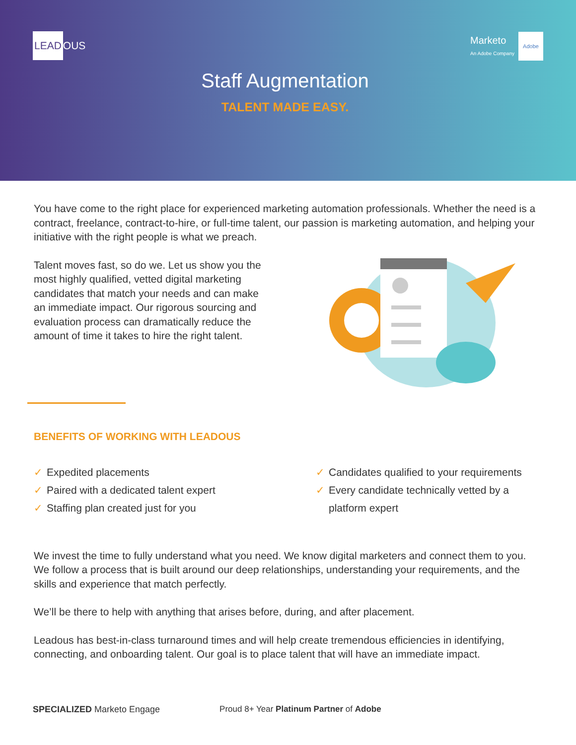LEAD OUS
Marketo
An Adobe Company Adobe
Staff Augmentation
TALENT MADE EASY.
You have come to the right place for experienced marketing automation professionals. Whether the need is a contract, freelance, contract-to-hire, or full-time talent, our passion is marketing automation, and helping your initiative with the right people is what we preach.
Talent moves fast, so do we. Let us show you the most highly qualified, vetted digital marketing candidates that match your needs and can make an immediate impact. Our rigorous sourcing and evaluation process can dramatically reduce the amount of time it takes to hire the right talent.
BENEFITS OF WORKING WITH LEADOUS
✓ Expedited placements
✓ Paired with a dedicated talent expert
✓ Staffing plan created just for you
✓ Candidates qualified to your requirements
✓ Every candidate technically vetted by a
✓ platform expert
We invest the time to fully understand what you need. We know digital marketers and connect them to you. We follow a process that is built around our deep relationships, understanding your requirements, and the skills and experience that match perfectly.
We’ll be there to help with anything that arises before, during, and after placement.
Leadous has best-in-class turnaround times and will help create tremendous efficiencies in identifying, connecting, and onboarding talent. Our goal is to place talent that will have an immediate impact.
SPECIALIZED Marketo Engage Proud 8+ Year Platinum Partner of Adobe